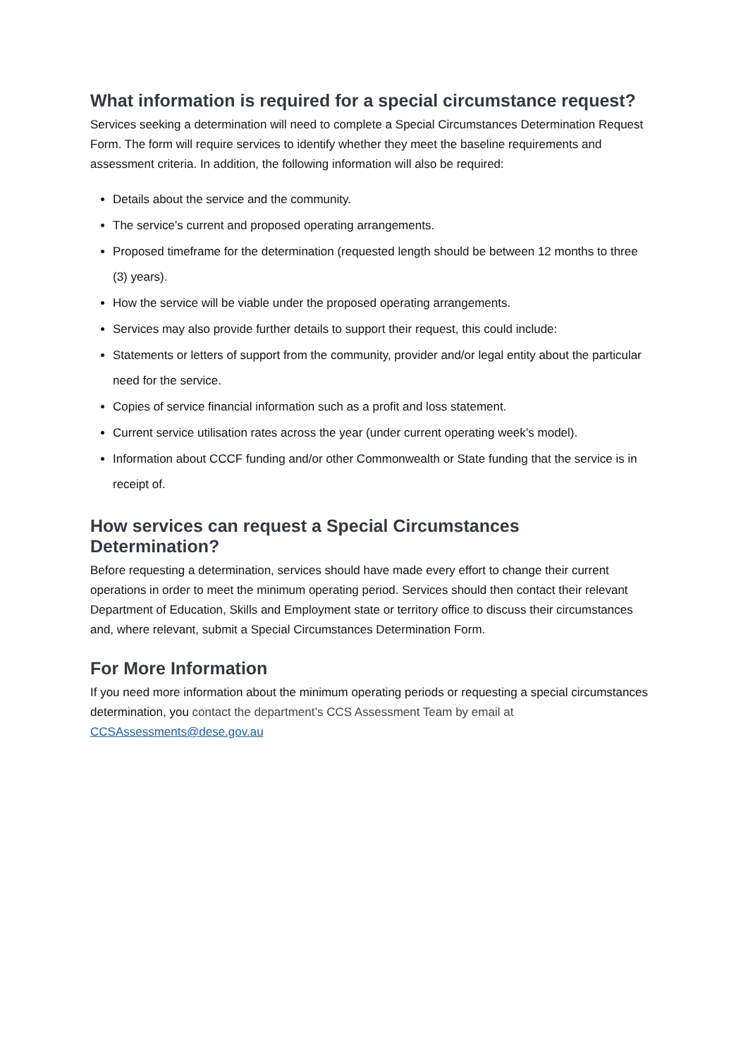What information is required for a special circumstance request?
Services seeking a determination will need to complete a Special Circumstances Determination Request Form. The form will require services to identify whether they meet the baseline requirements and assessment criteria. In addition, the following information will also be required:
Details about the service and the community.
The service’s current and proposed operating arrangements.
Proposed timeframe for the determination (requested length should be between 12 months to three (3) years).
How the service will be viable under the proposed operating arrangements.
Services may also provide further details to support their request, this could include:
Statements or letters of support from the community, provider and/or legal entity about the particular need for the service.
Copies of service financial information such as a profit and loss statement.
Current service utilisation rates across the year (under current operating week’s model).
Information about CCCF funding and/or other Commonwealth or State funding that the service is in receipt of.
How services can request a Special Circumstances Determination?
Before requesting a determination, services should have made every effort to change their current operations in order to meet the minimum operating period. Services should then contact their relevant Department of Education, Skills and Employment state or territory office to discuss their circumstances and, where relevant, submit a Special Circumstances Determination Form.
For More Information
If you need more information about the minimum operating periods or requesting a special circumstances determination, you contact the department’s CCS Assessment Team by email at CCSAssessments@dese.gov.au